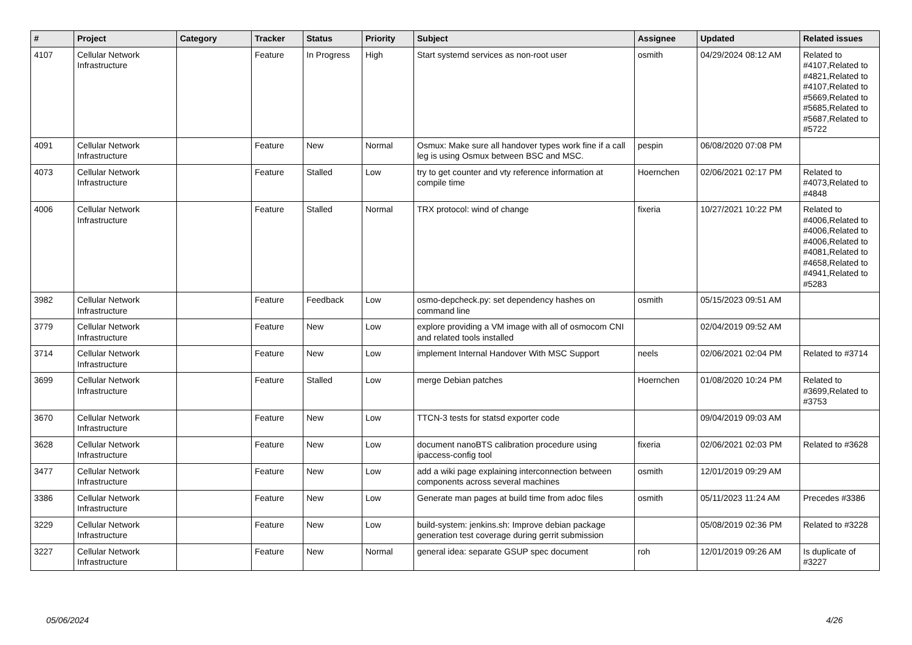| # | Project | Category | Tracker | Status | Priority | Subject | Assignee | Updated | Related issues |
| --- | --- | --- | --- | --- | --- | --- | --- | --- | --- |
| 4107 | Cellular Network Infrastructure | | Feature | In Progress | High | Start systemd services as non-root user | osmith | 04/29/2024 08:12 AM | Related to #4107,Related to #4821,Related to #4107,Related to #5669,Related to #5685,Related to #5687,Related to #5722 |
| 4091 | Cellular Network Infrastructure | | Feature | New | Normal | Osmux: Make sure all handover types work fine if a call leg is using Osmux between BSC and MSC. | pespin | 06/08/2020 07:08 PM | |
| 4073 | Cellular Network Infrastructure | | Feature | Stalled | Low | try to get counter and vty reference information at compile time | Hoernchen | 02/06/2021 02:17 PM | Related to #4073,Related to #4848 |
| 4006 | Cellular Network Infrastructure | | Feature | Stalled | Normal | TRX protocol: wind of change | fixeria | 10/27/2021 10:22 PM | Related to #4006,Related to #4006,Related to #4006,Related to #4081,Related to #4658,Related to #4941,Related to #5283 |
| 3982 | Cellular Network Infrastructure | | Feature | Feedback | Low | osmo-depcheck.py: set dependency hashes on command line | osmith | 05/15/2023 09:51 AM | |
| 3779 | Cellular Network Infrastructure | | Feature | New | Low | explore providing a VM image with all of osmocom CNI and related tools installed | | 02/04/2019 09:52 AM | |
| 3714 | Cellular Network Infrastructure | | Feature | New | Low | implement Internal Handover With MSC Support | neels | 02/06/2021 02:04 PM | Related to #3714 |
| 3699 | Cellular Network Infrastructure | | Feature | Stalled | Low | merge Debian patches | Hoernchen | 01/08/2020 10:24 PM | Related to #3699,Related to #3753 |
| 3670 | Cellular Network Infrastructure | | Feature | New | Low | TTCN-3 tests for statsd exporter code | | 09/04/2019 09:03 AM | |
| 3628 | Cellular Network Infrastructure | | Feature | New | Low | document nanoBTS calibration procedure using ipaccess-config tool | fixeria | 02/06/2021 02:03 PM | Related to #3628 |
| 3477 | Cellular Network Infrastructure | | Feature | New | Low | add a wiki page explaining interconnection between components across several machines | osmith | 12/01/2019 09:29 AM | |
| 3386 | Cellular Network Infrastructure | | Feature | New | Low | Generate man pages at build time from adoc files | osmith | 05/11/2023 11:24 AM | Precedes #3386 |
| 3229 | Cellular Network Infrastructure | | Feature | New | Low | build-system: jenkins.sh: Improve debian package generation test coverage during gerrit submission | | 05/08/2019 02:36 PM | Related to #3228 |
| 3227 | Cellular Network Infrastructure | | Feature | New | Normal | general idea: separate GSUP spec document | roh | 12/01/2019 09:26 AM | Is duplicate of #3227 |
05/06/2024 4/26